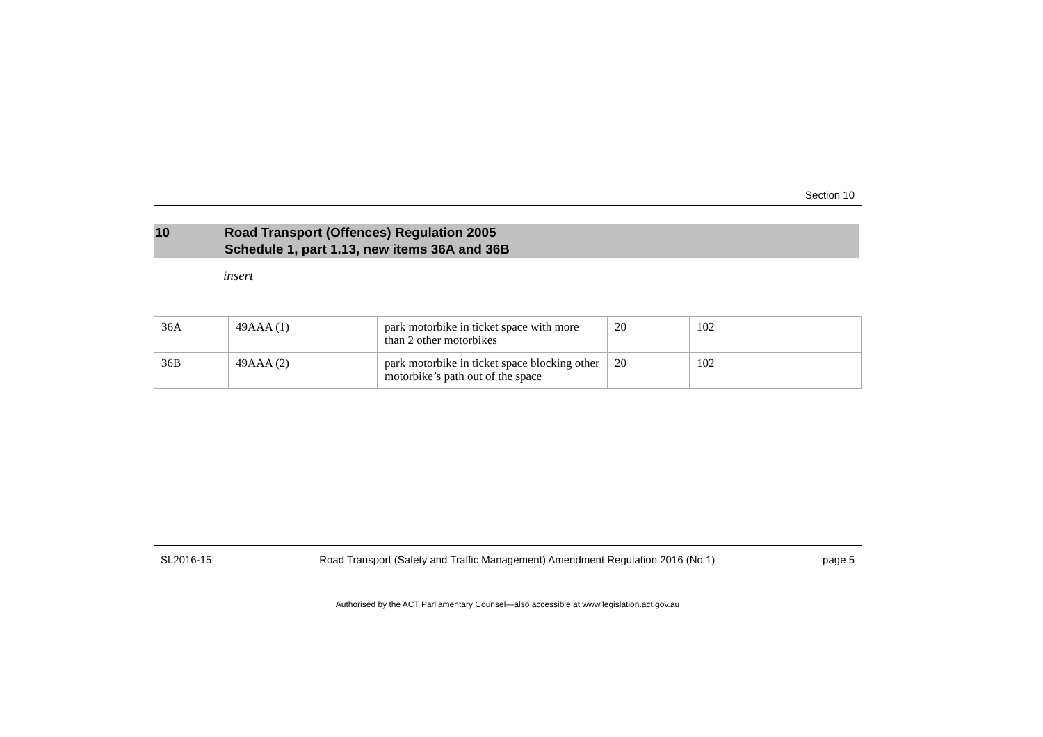Section 10
10 Road Transport (Offences) Regulation 2005
Schedule 1, part 1.13, new items 36A and 36B
insert
| 36A | 49AAA (1) | park motorbike in ticket space with more than 2 other motorbikes | 20 | 102 | |
| 36B | 49AAA (2) | park motorbike in ticket space blocking other motorbike’s path out of the space | 20 | 102 | |
SL2016-15 Road Transport (Safety and Traffic Management) Amendment Regulation 2016 (No 1) page 5
Authorised by the ACT Parliamentary Counsel—also accessible at www.legislation.act.gov.au